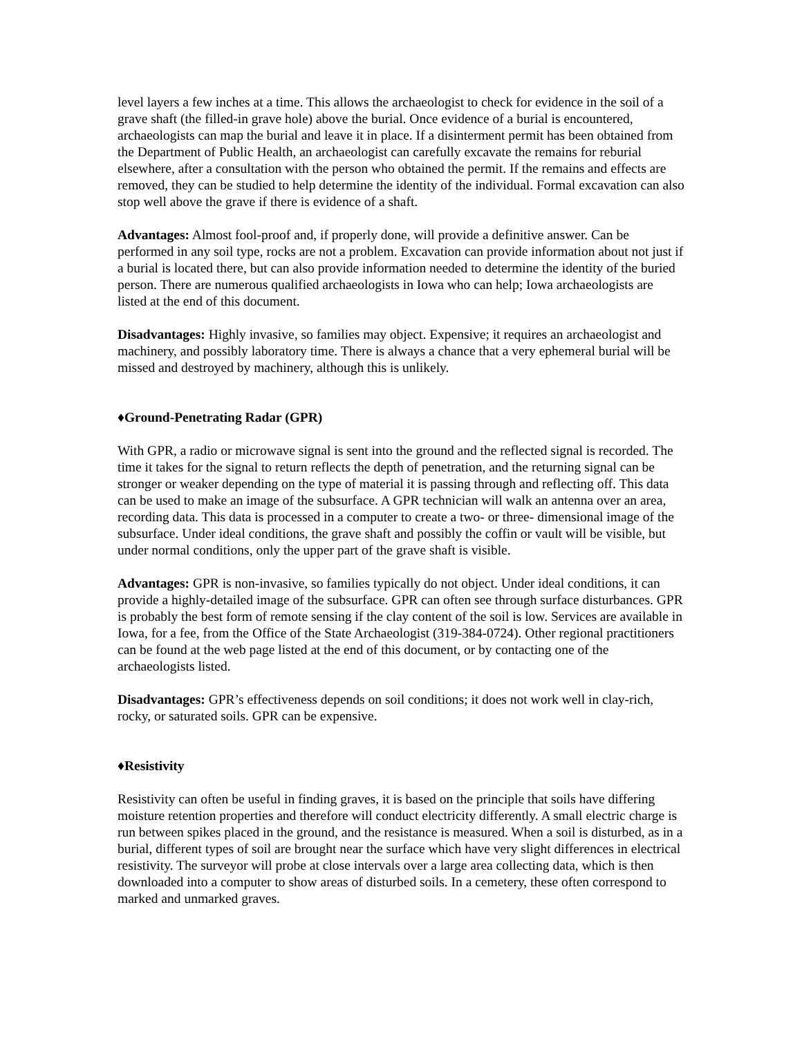level layers a few inches at a time. This allows the archaeologist to check for evidence in the soil of a grave shaft (the filled-in grave hole) above the burial. Once evidence of a burial is encountered, archaeologists can map the burial and leave it in place. If a disinterment permit has been obtained from the Department of Public Health, an archaeologist can carefully excavate the remains for reburial elsewhere, after a consultation with the person who obtained the permit. If the remains and effects are removed, they can be studied to help determine the identity of the individual. Formal excavation can also stop well above the grave if there is evidence of a shaft.
Advantages: Almost fool-proof and, if properly done, will provide a definitive answer. Can be performed in any soil type, rocks are not a problem. Excavation can provide information about not just if a burial is located there, but can also provide information needed to determine the identity of the buried person. There are numerous qualified archaeologists in Iowa who can help; Iowa archaeologists are listed at the end of this document.
Disadvantages: Highly invasive, so families may object. Expensive; it requires an archaeologist and machinery, and possibly laboratory time. There is always a chance that a very ephemeral burial will be missed and destroyed by machinery, although this is unlikely.
♦Ground-Penetrating Radar (GPR)
With GPR, a radio or microwave signal is sent into the ground and the reflected signal is recorded. The time it takes for the signal to return reflects the depth of penetration, and the returning signal can be stronger or weaker depending on the type of material it is passing through and reflecting off. This data can be used to make an image of the subsurface. A GPR technician will walk an antenna over an area, recording data. This data is processed in a computer to create a two- or three- dimensional image of the subsurface. Under ideal conditions, the grave shaft and possibly the coffin or vault will be visible, but under normal conditions, only the upper part of the grave shaft is visible.
Advantages: GPR is non-invasive, so families typically do not object. Under ideal conditions, it can provide a highly-detailed image of the subsurface. GPR can often see through surface disturbances. GPR is probably the best form of remote sensing if the clay content of the soil is low. Services are available in Iowa, for a fee, from the Office of the State Archaeologist (319-384-0724). Other regional practitioners can be found at the web page listed at the end of this document, or by contacting one of the archaeologists listed.
Disadvantages: GPR’s effectiveness depends on soil conditions; it does not work well in clay-rich, rocky, or saturated soils. GPR can be expensive.
♦Resistivity
Resistivity can often be useful in finding graves, it is based on the principle that soils have differing moisture retention properties and therefore will conduct electricity differently. A small electric charge is run between spikes placed in the ground, and the resistance is measured. When a soil is disturbed, as in a burial, different types of soil are brought near the surface which have very slight differences in electrical resistivity. The surveyor will probe at close intervals over a large area collecting data, which is then downloaded into a computer to show areas of disturbed soils. In a cemetery, these often correspond to marked and unmarked graves.